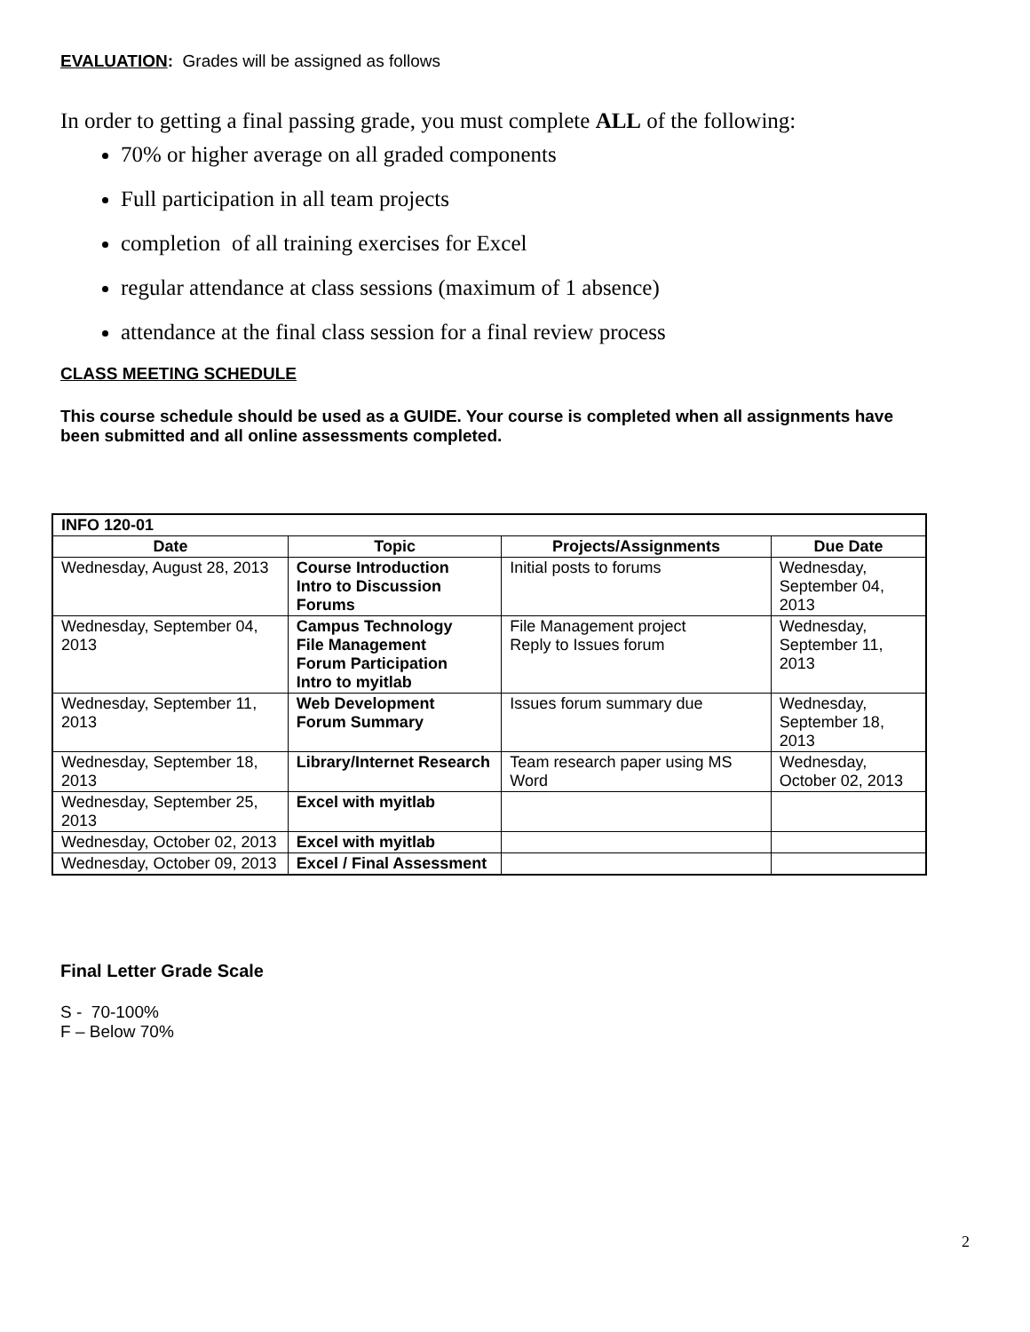EVALUATION: Grades will be assigned as follows
In order to getting a final passing grade, you must complete ALL of the following:
70% or higher average on all graded components
Full participation in all team projects
completion of all training exercises for Excel
regular attendance at class sessions (maximum of 1 absence)
attendance at the final class session for a final review process
CLASS MEETING SCHEDULE
This course schedule should be used as a GUIDE. Your course is completed when all assignments have been submitted and all online assessments completed.
| INFO 120-01 | | | |
| Date | Topic | Projects/Assignments | Due Date |
| Wednesday, August 28, 2013 | Course Introduction Intro to Discussion Forums | Initial posts to forums | Wednesday, September 04, 2013 |
| Wednesday, September 04, 2013 | Campus Technology File Management Forum Participation Intro to myitlab | File Management project Reply to Issues forum | Wednesday, September 11, 2013 |
| Wednesday, September 11, 2013 | Web Development Forum Summary | Issues forum summary due | Wednesday, September 18, 2013 |
| Wednesday, September 18, 2013 | Library/Internet Research | Team research paper using MS Word | Wednesday, October 02, 2013 |
| Wednesday, September 25, 2013 | Excel with myitlab | | |
| Wednesday, October 02, 2013 | Excel with myitlab | | |
| Wednesday, October 09, 2013 | Excel / Final Assessment | | |
Final Letter Grade Scale
S - 70-100%
F – Below 70%
2